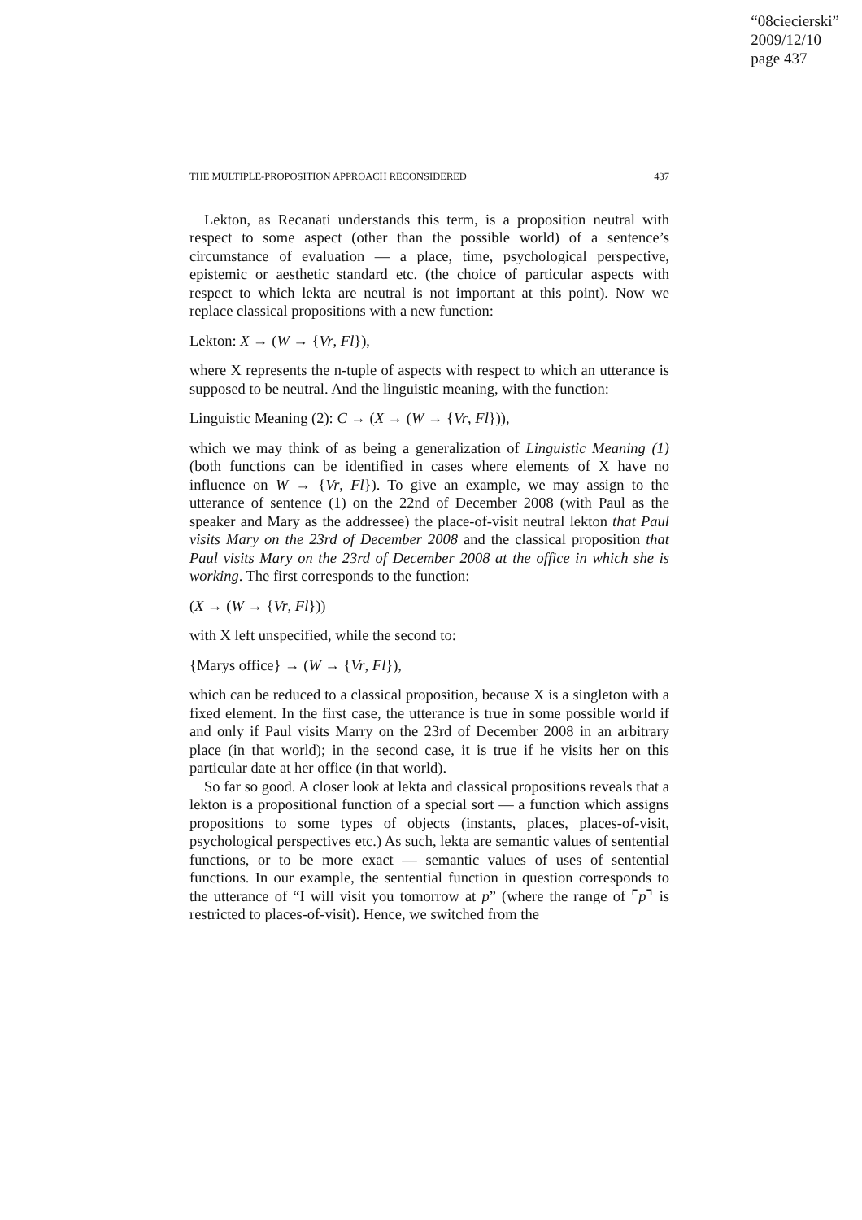“08ciecierski”
2009/12/10
page 437
THE MULTIPLE-PROPOSITION APPROACH RECONSIDERED 437
Lekton, as Recanati understands this term, is a proposition neutral with respect to some aspect (other than the possible world) of a sentence’s circumstance of evaluation — a place, time, psychological perspective, epistemic or aesthetic standard etc. (the choice of particular aspects with respect to which lekta are neutral is not important at this point). Now we replace classical propositions with a new function:
Lekton: X → (W → {Vr, Fl}),
where X represents the n-tuple of aspects with respect to which an utterance is supposed to be neutral. And the linguistic meaning, with the function:
Linguistic Meaning (2): C → (X → (W → {Vr, Fl})),
which we may think of as being a generalization of Linguistic Meaning (1) (both functions can be identified in cases where elements of X have no influence on W → {Vr, Fl}). To give an example, we may assign to the utterance of sentence (1) on the 22nd of December 2008 (with Paul as the speaker and Mary as the addressee) the place-of-visit neutral lekton that Paul visits Mary on the 23rd of December 2008 and the classical proposition that Paul visits Mary on the 23rd of December 2008 at the office in which she is working. The first corresponds to the function:
(X → (W → {Vr, Fl}))
with X left unspecified, while the second to:
{Marys office} → (W → {Vr, Fl}),
which can be reduced to a classical proposition, because X is a singleton with a fixed element. In the first case, the utterance is true in some possible world if and only if Paul visits Marry on the 23rd of December 2008 in an arbitrary place (in that world); in the second case, it is true if he visits her on this particular date at her office (in that world).
So far so good. A closer look at lekta and classical propositions reveals that a lekton is a propositional function of a special sort — a function which assigns propositions to some types of objects (instants, places, places-of-visit, psychological perspectives etc.) As such, lekta are semantic values of sentential functions, or to be more exact — semantic values of uses of sentential functions. In our example, the sentential function in question corresponds to the utterance of “I will visit you tomorrow at p” (where the range of ⌜p⌝ is restricted to places-of-visit). Hence, we switched from the